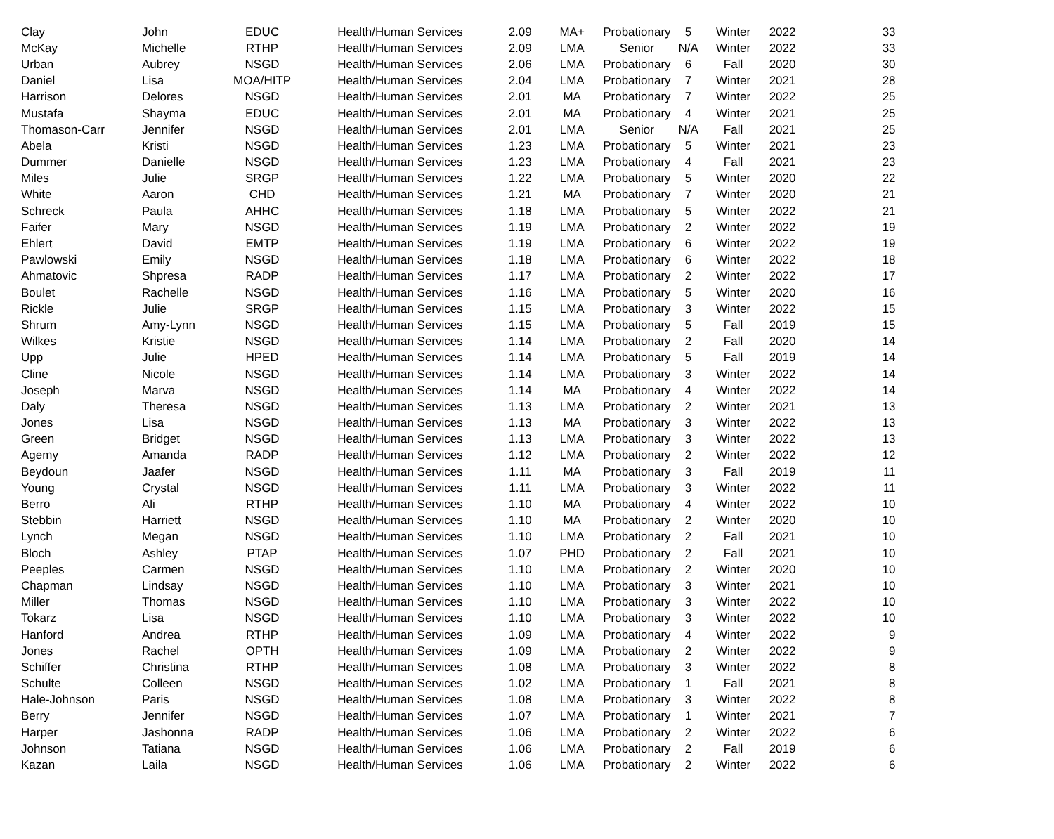| Clay | John | EDUC | Health/Human Services | 2.09 | MA+ | Probationary | 5 | Winter | 2022 | 33 |
| McKay | Michelle | RTHP | Health/Human Services | 2.09 | LMA | Senior | N/A | Winter | 2022 | 33 |
| Urban | Aubrey | NSGD | Health/Human Services | 2.06 | LMA | Probationary | 6 | Fall | 2020 | 30 |
| Daniel | Lisa | MOA/HITP | Health/Human Services | 2.04 | LMA | Probationary | 7 | Winter | 2021 | 28 |
| Harrison | Delores | NSGD | Health/Human Services | 2.01 | MA | Probationary | 7 | Winter | 2022 | 25 |
| Mustafa | Shayma | EDUC | Health/Human Services | 2.01 | MA | Probationary | 4 | Winter | 2021 | 25 |
| Thomason-Carr | Jennifer | NSGD | Health/Human Services | 2.01 | LMA | Senior | N/A | Fall | 2021 | 25 |
| Abela | Kristi | NSGD | Health/Human Services | 1.23 | LMA | Probationary | 5 | Winter | 2021 | 23 |
| Dummer | Danielle | NSGD | Health/Human Services | 1.23 | LMA | Probationary | 4 | Fall | 2021 | 23 |
| Miles | Julie | SRGP | Health/Human Services | 1.22 | LMA | Probationary | 5 | Winter | 2020 | 22 |
| White | Aaron | CHD | Health/Human Services | 1.21 | MA | Probationary | 7 | Winter | 2020 | 21 |
| Schreck | Paula | AHHC | Health/Human Services | 1.18 | LMA | Probationary | 5 | Winter | 2022 | 21 |
| Faifer | Mary | NSGD | Health/Human Services | 1.19 | LMA | Probationary | 2 | Winter | 2022 | 19 |
| Ehlert | David | EMTP | Health/Human Services | 1.19 | LMA | Probationary | 6 | Winter | 2022 | 19 |
| Pawlowski | Emily | NSGD | Health/Human Services | 1.18 | LMA | Probationary | 6 | Winter | 2022 | 18 |
| Ahmatovic | Shpresa | RADP | Health/Human Services | 1.17 | LMA | Probationary | 2 | Winter | 2022 | 17 |
| Boulet | Rachelle | NSGD | Health/Human Services | 1.16 | LMA | Probationary | 5 | Winter | 2020 | 16 |
| Rickle | Julie | SRGP | Health/Human Services | 1.15 | LMA | Probationary | 3 | Winter | 2022 | 15 |
| Shrum | Amy-Lynn | NSGD | Health/Human Services | 1.15 | LMA | Probationary | 5 | Fall | 2019 | 15 |
| Wilkes | Kristie | NSGD | Health/Human Services | 1.14 | LMA | Probationary | 2 | Fall | 2020 | 14 |
| Upp | Julie | HPED | Health/Human Services | 1.14 | LMA | Probationary | 5 | Fall | 2019 | 14 |
| Cline | Nicole | NSGD | Health/Human Services | 1.14 | LMA | Probationary | 3 | Winter | 2022 | 14 |
| Joseph | Marva | NSGD | Health/Human Services | 1.14 | MA | Probationary | 4 | Winter | 2022 | 14 |
| Daly | Theresa | NSGD | Health/Human Services | 1.13 | LMA | Probationary | 2 | Winter | 2021 | 13 |
| Jones | Lisa | NSGD | Health/Human Services | 1.13 | MA | Probationary | 3 | Winter | 2022 | 13 |
| Green | Bridget | NSGD | Health/Human Services | 1.13 | LMA | Probationary | 3 | Winter | 2022 | 13 |
| Agemy | Amanda | RADP | Health/Human Services | 1.12 | LMA | Probationary | 2 | Winter | 2022 | 12 |
| Beydoun | Jaafer | NSGD | Health/Human Services | 1.11 | MA | Probationary | 3 | Fall | 2019 | 11 |
| Young | Crystal | NSGD | Health/Human Services | 1.11 | LMA | Probationary | 3 | Winter | 2022 | 11 |
| Berro | Ali | RTHP | Health/Human Services | 1.10 | MA | Probationary | 4 | Winter | 2022 | 10 |
| Stebbin | Harriett | NSGD | Health/Human Services | 1.10 | MA | Probationary | 2 | Winter | 2020 | 10 |
| Lynch | Megan | NSGD | Health/Human Services | 1.10 | LMA | Probationary | 2 | Fall | 2021 | 10 |
| Bloch | Ashley | PTAP | Health/Human Services | 1.07 | PHD | Probationary | 2 | Fall | 2021 | 10 |
| Peeples | Carmen | NSGD | Health/Human Services | 1.10 | LMA | Probationary | 2 | Winter | 2020 | 10 |
| Chapman | Lindsay | NSGD | Health/Human Services | 1.10 | LMA | Probationary | 3 | Winter | 2021 | 10 |
| Miller | Thomas | NSGD | Health/Human Services | 1.10 | LMA | Probationary | 3 | Winter | 2022 | 10 |
| Tokarz | Lisa | NSGD | Health/Human Services | 1.10 | LMA | Probationary | 3 | Winter | 2022 | 10 |
| Hanford | Andrea | RTHP | Health/Human Services | 1.09 | LMA | Probationary | 4 | Winter | 2022 | 9 |
| Jones | Rachel | OPTH | Health/Human Services | 1.09 | LMA | Probationary | 2 | Winter | 2022 | 9 |
| Schiffer | Christina | RTHP | Health/Human Services | 1.08 | LMA | Probationary | 3 | Winter | 2022 | 8 |
| Schulte | Colleen | NSGD | Health/Human Services | 1.02 | LMA | Probationary | 1 | Fall | 2021 | 8 |
| Hale-Johnson | Paris | NSGD | Health/Human Services | 1.08 | LMA | Probationary | 3 | Winter | 2022 | 8 |
| Berry | Jennifer | NSGD | Health/Human Services | 1.07 | LMA | Probationary | 1 | Winter | 2021 | 7 |
| Harper | Jashonna | RADP | Health/Human Services | 1.06 | LMA | Probationary | 2 | Winter | 2022 | 6 |
| Johnson | Tatiana | NSGD | Health/Human Services | 1.06 | LMA | Probationary | 2 | Fall | 2019 | 6 |
| Kazan | Laila | NSGD | Health/Human Services | 1.06 | LMA | Probationary | 2 | Winter | 2022 | 6 |